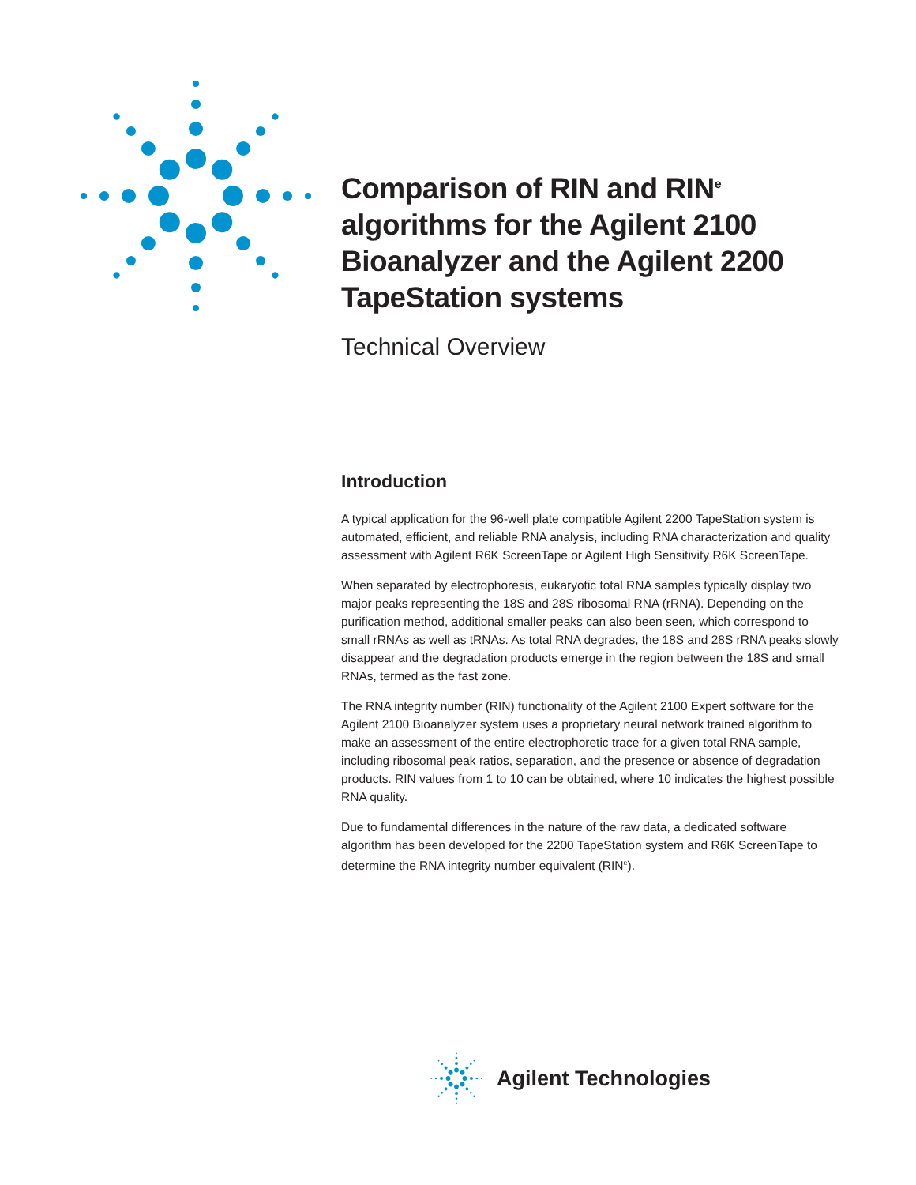Comparison of RIN and RIN<sup>e</sup> algorithms for the Agilent 2100 Bioanalyzer and the Agilent 2200 TapeStation systems
Technical Overview
Introduction
A typical application for the 96-well plate compatible Agilent 2200 TapeStation system is automated, efficient, and reliable RNA analysis, including RNA characterization and quality assessment with Agilent R6K ScreenTape or Agilent High Sensitivity R6K ScreenTape.
When separated by electrophoresis, eukaryotic total RNA samples typically display two major peaks representing the 18S and 28S ribosomal RNA (rRNA). Depending on the purification method, additional smaller peaks can also been seen, which correspond to small rRNAs as well as tRNAs. As total RNA degrades, the 18S and 28S rRNA peaks slowly disappear and the degradation products emerge in the region between the 18S and small RNAs, termed as the fast zone.
The RNA integrity number (RIN) functionality of the Agilent 2100 Expert software for the Agilent 2100 Bioanalyzer system uses a proprietary neural network trained algorithm to make an assessment of the entire electrophoretic trace for a given total RNA sample, including ribosomal peak ratios, separation, and the presence or absence of degradation products. RIN values from 1 to 10 can be obtained, where 10 indicates the highest possible RNA quality.
Due to fundamental differences in the nature of the raw data, a dedicated software algorithm has been developed for the 2200 TapeStation system and R6K ScreenTape to determine the RNA integrity number equivalent (RIN<sup>e</sup>).
Agilent Technologies